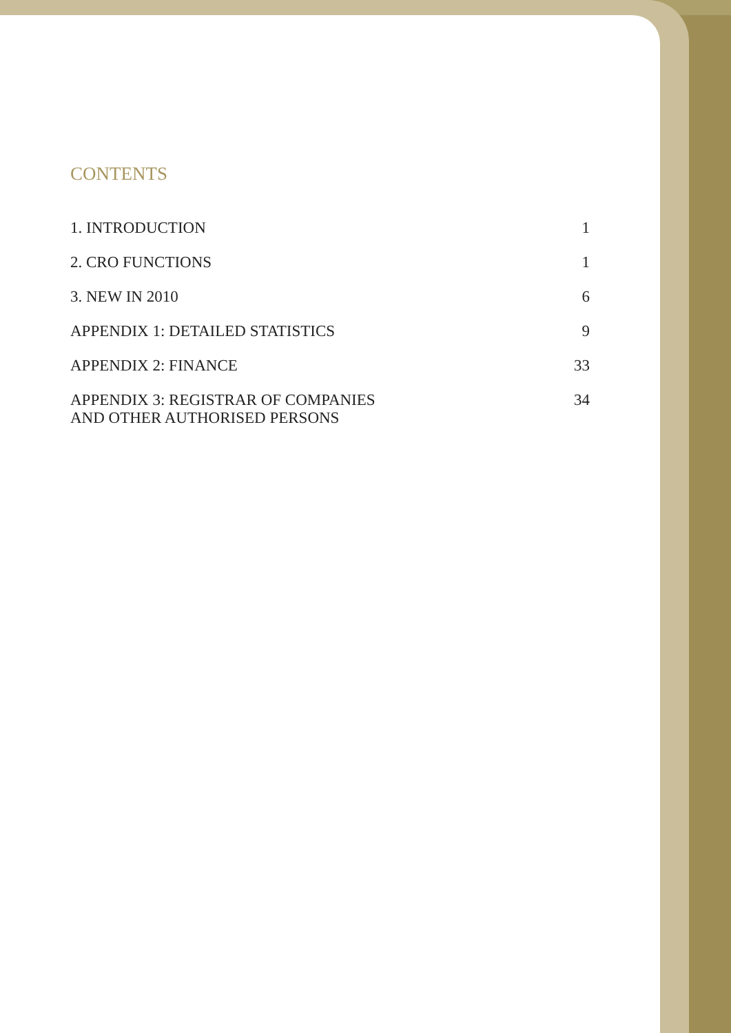CONTENTS
1. INTRODUCTION 1
2. CRO FUNCTIONS 1
3. NEW IN 2010 6
APPENDIX 1: DETAILED STATISTICS 9
APPENDIX 2: FINANCE 33
APPENDIX 3: REGISTRAR OF COMPANIES
AND OTHER AUTHORISED PERSONS 34